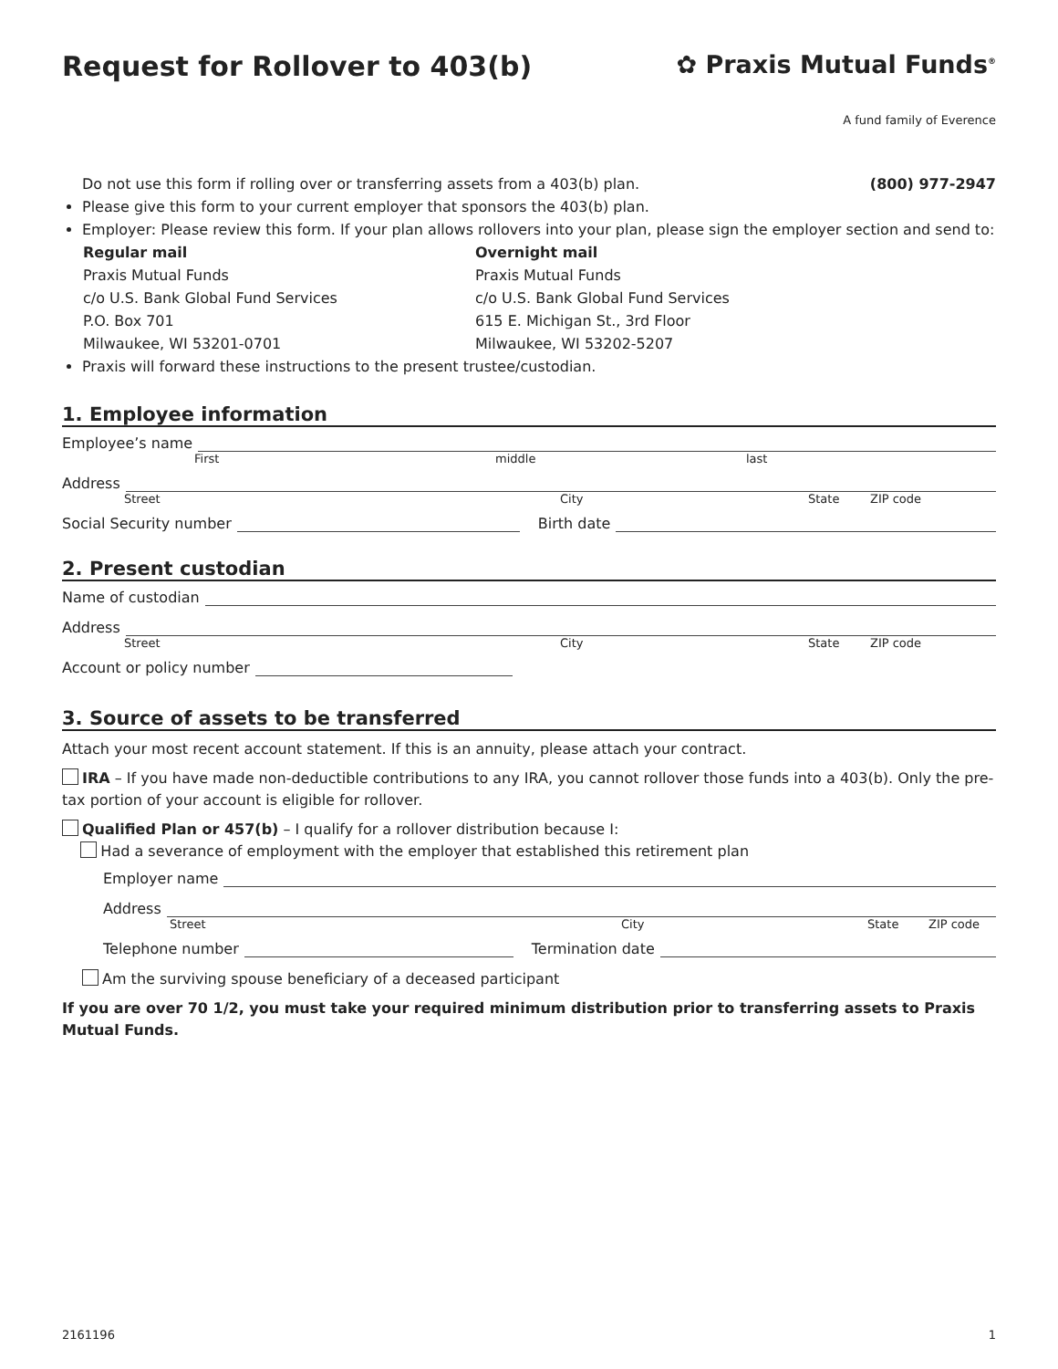Request for Rollover to 403(b) ✿ Praxis Mutual Funds<sup>®</sup>
A fund family of Everence
Do not use this form if rolling over or transferring assets from a 403(b) plan. (800) 977-2947
Please give this form to your current employer that sponsors the 403(b) plan.
Employer: Please review this form. If your plan allows rollovers into your plan, please sign the employer section and send to:
Regular mail
Praxis Mutual Funds
c/o U.S. Bank Global Fund Services
P.O. Box 701
Milwaukee, WI 53201-0701
Overnight mail
Praxis Mutual Funds
c/o U.S. Bank Global Fund Services
615 E. Michigan St., 3rd Floor
Milwaukee, WI 53202-5207
Praxis will forward these instructions to the present trustee/custodian.
1. Employee information
Employee’s name
First middle last
Address
Street City State ZIP code
Social Security number Birth date
2. Present custodian
Name of custodian
Address
Street City State ZIP code
Account or policy number
3. Source of assets to be transferred
Attach your most recent account statement. If this is an annuity, please attach your contract.
IRA – If you have made non-deductible contributions to any IRA, you cannot rollover those funds into a 403(b). Only the pre-tax portion of your account is eligible for rollover.
Qualified Plan or 457(b) – I qualify for a rollover distribution because I:
Had a severance of employment with the employer that established this retirement plan
Employer name
Address
Street City State ZIP code
Telephone number Termination date
Am the surviving spouse beneficiary of a deceased participant
If you are over 70 1/2, you must take your required minimum distribution prior to transferring assets to Praxis Mutual Funds.
2161196 1